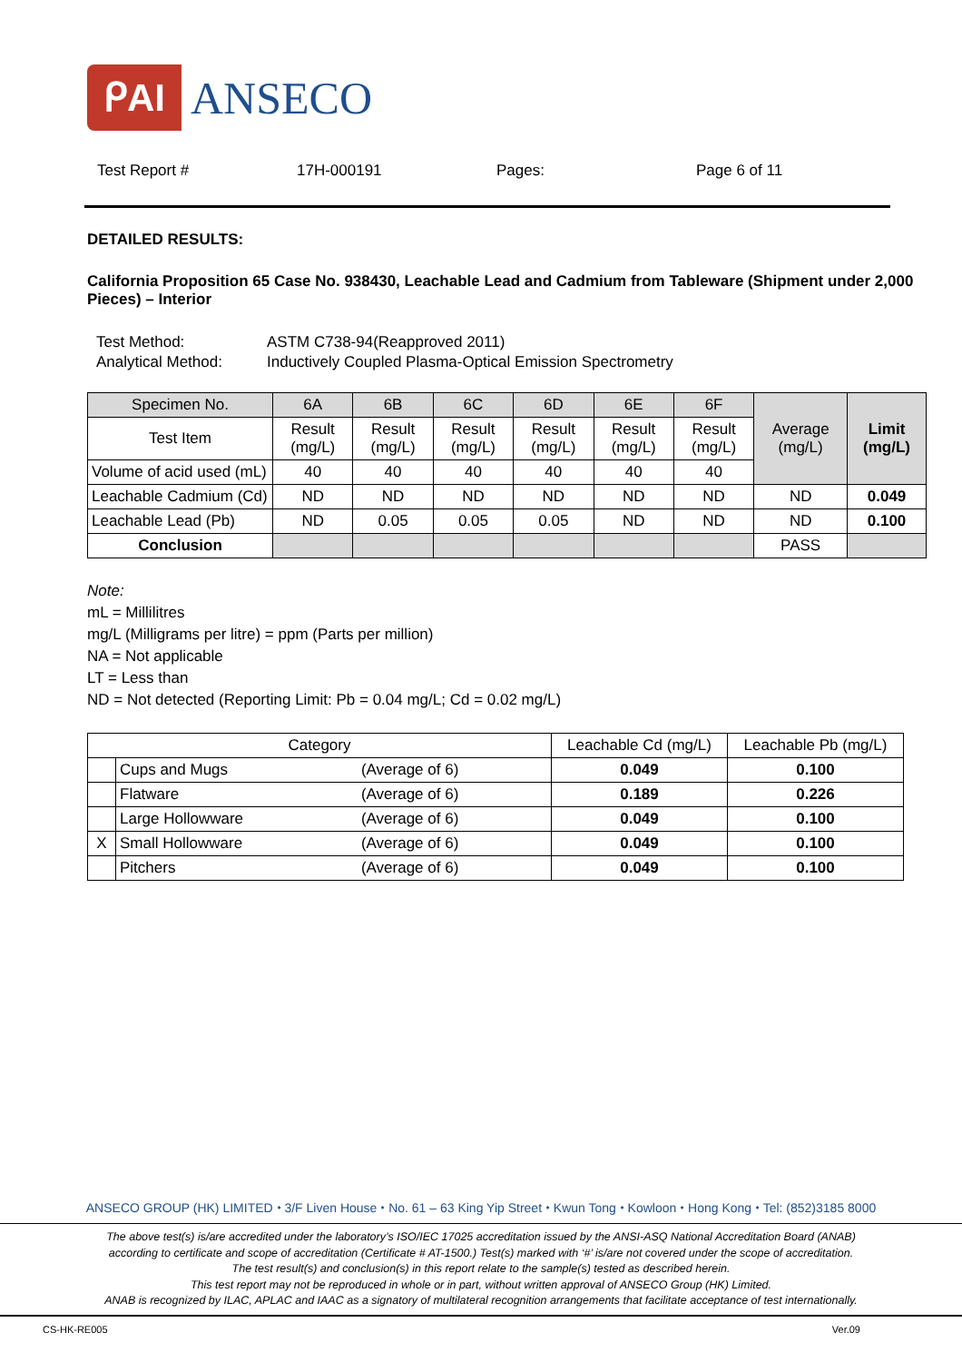ᑭAI ANSECO
Test Report # 17H-000191 Pages: Page 6 of 11
DETAILED RESULTS:
California Proposition 65 Case No. 938430, Leachable Lead and Cadmium from Tableware (Shipment under 2,000 Pieces) – Interior
| Test Method: | ASTM C738-94(Reapproved 2011) |
| Analytical Method: | Inductively Coupled Plasma-Optical Emission Spectrometry |
| Specimen No. | 6A | 6B | 6C | 6D | 6E | 6F | Average (mg/L) | Limit (mg/L) |
| --- | --- | --- | --- | --- | --- | --- | --- | --- |
| Test Item | Result (mg/L) | Result (mg/L) | Result (mg/L) | Result (mg/L) | Result (mg/L) | Result (mg/L) | | |
| Volume of acid used (mL) | 40 | 40 | 40 | 40 | 40 | 40 | | |
| Leachable Cadmium (Cd) | ND | ND | ND | ND | ND | ND | ND | 0.049 |
| Leachable Lead (Pb) | ND | 0.05 | 0.05 | 0.05 | ND | ND | ND | 0.100 |
| Conclusion | | | | | | | PASS | |
Note:
mL = Millilitres
mg/L (Milligrams per litre) = ppm (Parts per million)
NA = Not applicable
LT = Less than
ND = Not detected (Reporting Limit: Pb = 0.04 mg/L; Cd = 0.02 mg/L)
| Category | | | Leachable Cd (mg/L) | Leachable Pb (mg/L) |
| --- | --- | --- | --- | --- |
| | Cups and Mugs | (Average of 6) | 0.049 | 0.100 |
| | Flatware | (Average of 6) | 0.189 | 0.226 |
| | Large Hollowware | (Average of 6) | 0.049 | 0.100 |
| X | Small Hollowware | (Average of 6) | 0.049 | 0.100 |
| | Pitchers | (Average of 6) | 0.049 | 0.100 |
ANSECO GROUP (HK) LIMITED ⬩ 3/F Liven House ⬩ No. 61 – 63 King Yip Street ⬩ Kwun Tong ⬩ Kowloon ⬩ Hong Kong ⬩ Tel: (852)3185 8000
The above test(s) is/are accredited under the laboratory’s ISO/IEC 17025 accreditation issued by the ANSI-ASQ National Accreditation Board (ANAB)
according to certificate and scope of accreditation (Certificate # AT-1500.) Test(s) marked with ‘#’ is/are not covered under the scope of accreditation.
The test result(s) and conclusion(s) in this report relate to the sample(s) tested as described herein.
This test report may not be reproduced in whole or in part, without written approval of ANSECO Group (HK) Limited.
ANAB is recognized by ILAC, APLAC and IAAC as a signatory of multilateral recognition arrangements that facilitate acceptance of test internationally.
CS-HK-RE005 Ver.09